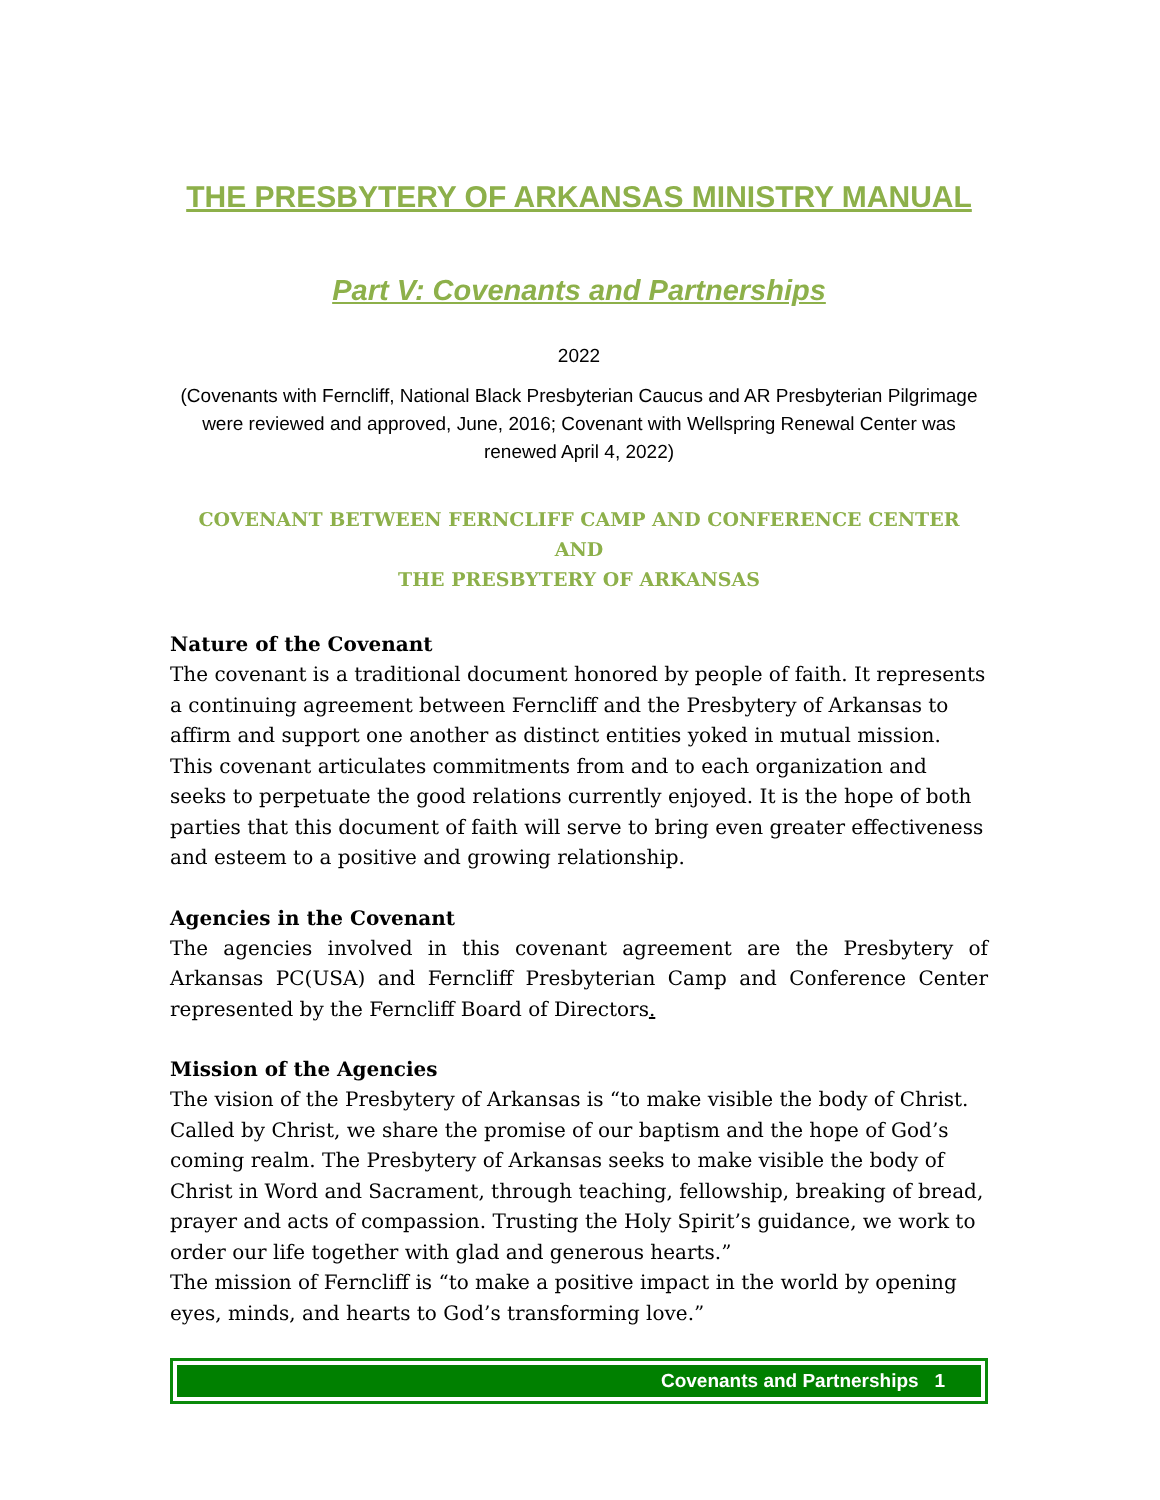THE PRESBYTERY OF ARKANSAS MINISTRY MANUAL
Part V: Covenants and Partnerships
2022
(Covenants with Ferncliff, National Black Presbyterian Caucus and AR Presbyterian Pilgrimage were reviewed and approved, June, 2016; Covenant with Wellspring Renewal Center was renewed April 4, 2022)
COVENANT BETWEEN FERNCLIFF CAMP AND CONFERENCE CENTER
AND
THE PRESBYTERY OF ARKANSAS
Nature of the Covenant
The covenant is a traditional document honored by people of faith. It represents a continuing agreement between Ferncliff and the Presbytery of Arkansas to affirm and support one another as distinct entities yoked in mutual mission. This covenant articulates commitments from and to each organization and seeks to perpetuate the good relations currently enjoyed. It is the hope of both parties that this document of faith will serve to bring even greater effectiveness and esteem to a positive and growing relationship.
Agencies in the Covenant
The agencies involved in this covenant agreement are the Presbytery of Arkansas PC(USA) and Ferncliff Presbyterian Camp and Conference Center represented by the Ferncliff Board of Directors.
Mission of the Agencies
The vision of the Presbytery of Arkansas is “to make visible the body of Christ. Called by Christ, we share the promise of our baptism and the hope of God’s coming realm. The Presbytery of Arkansas seeks to make visible the body of Christ in Word and Sacrament, through teaching, fellowship, breaking of bread, prayer and acts of compassion. Trusting the Holy Spirit’s guidance, we work to order our life together with glad and generous hearts.”
The mission of Ferncliff is “to make a positive impact in the world by opening eyes, minds, and hearts to God’s transforming love.”
Covenants and Partnerships 1